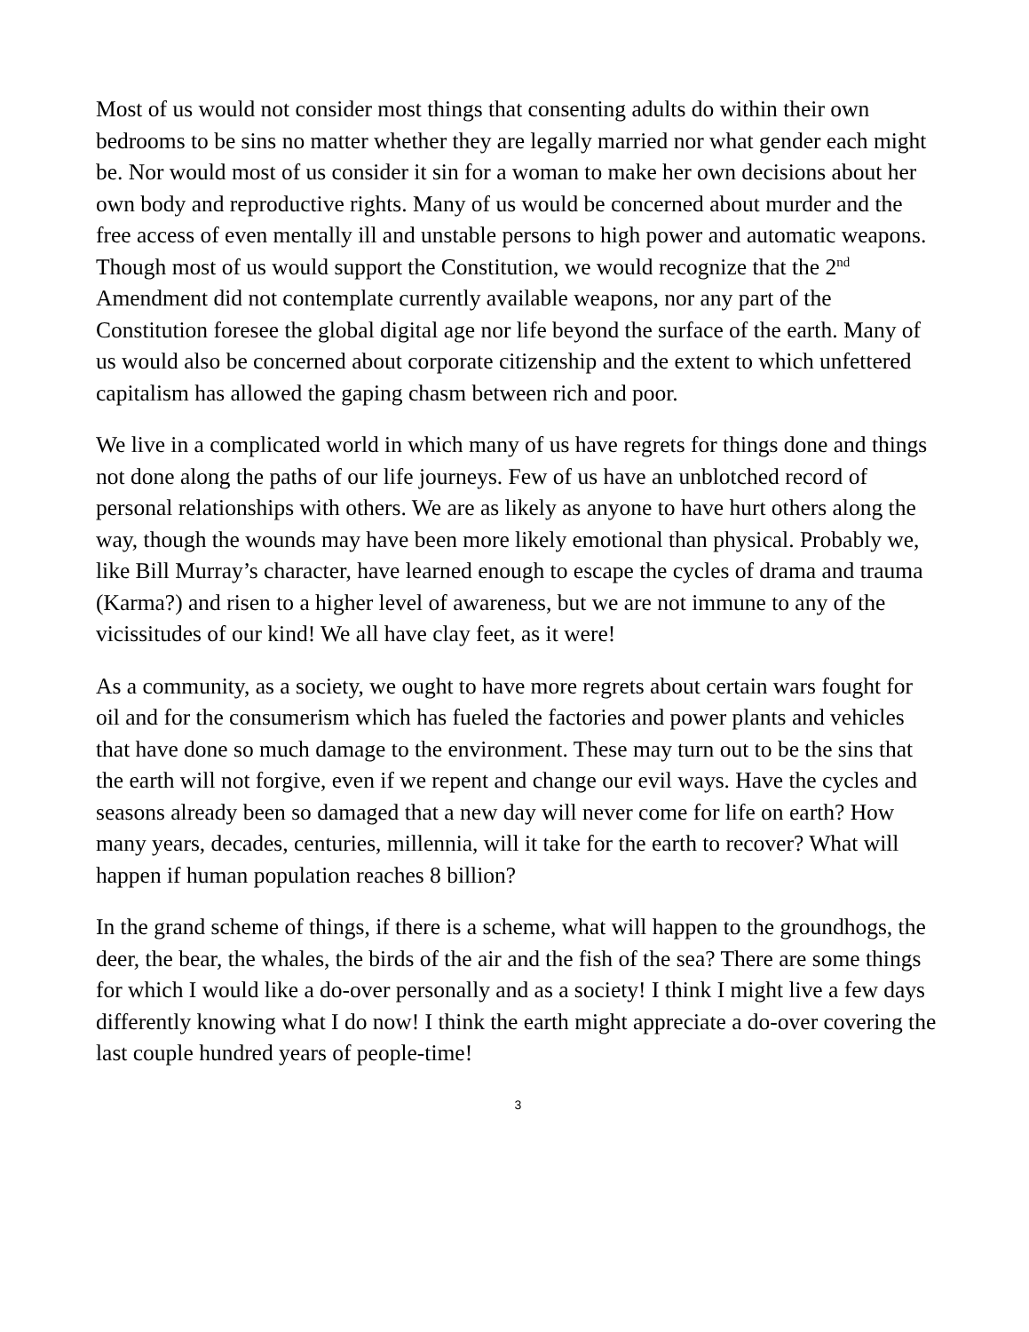Most of us would not consider most things that consenting adults do within their own bedrooms to be sins no matter whether they are legally married nor what gender each might be. Nor would most of us consider it sin for a woman to make her own decisions about her own body and reproductive rights. Many of us would be concerned about murder and the free access of even mentally ill and unstable persons to high power and automatic weapons. Though most of us would support the Constitution, we would recognize that the 2<sup>nd</sup> Amendment did not contemplate currently available weapons, nor any part of the Constitution foresee the global digital age nor life beyond the surface of the earth. Many of us would also be concerned about corporate citizenship and the extent to which unfettered capitalism has allowed the gaping chasm between rich and poor.
We live in a complicated world in which many of us have regrets for things done and things not done along the paths of our life journeys. Few of us have an unblotched record of personal relationships with others. We are as likely as anyone to have hurt others along the way, though the wounds may have been more likely emotional than physical. Probably we, like Bill Murray’s character, have learned enough to escape the cycles of drama and trauma (Karma?) and risen to a higher level of awareness, but we are not immune to any of the vicissitudes of our kind! We all have clay feet, as it were!
As a community, as a society, we ought to have more regrets about certain wars fought for oil and for the consumerism which has fueled the factories and power plants and vehicles that have done so much damage to the environment. These may turn out to be the sins that the earth will not forgive, even if we repent and change our evil ways. Have the cycles and seasons already been so damaged that a new day will never come for life on earth? How many years, decades, centuries, millennia, will it take for the earth to recover? What will happen if human population reaches 8 billion?
In the grand scheme of things, if there is a scheme, what will happen to the groundhogs, the deer, the bear, the whales, the birds of the air and the fish of the sea? There are some things for which I would like a do-over personally and as a society! I think I might live a few days differently knowing what I do now! I think the earth might appreciate a do-over covering the last couple hundred years of people-time!
3